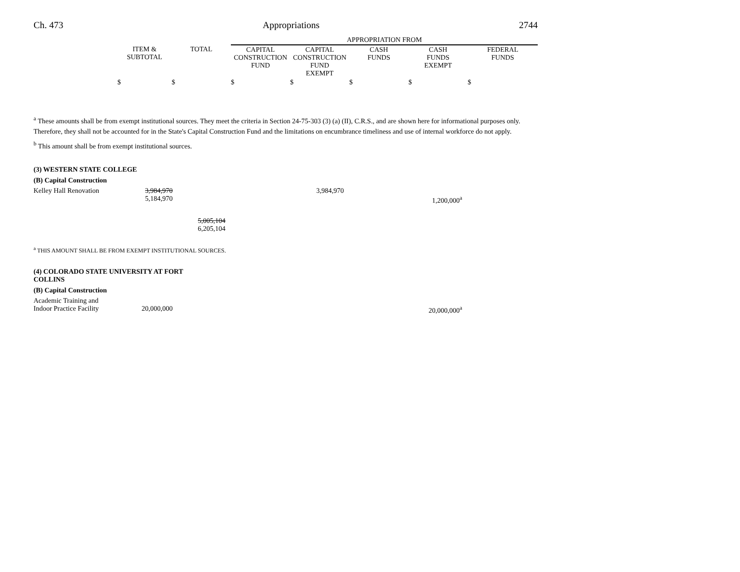Ch. 473 Appropriations 2744
| | | | APPROPRIATION FROM | | | | |
| --- | --- | --- | --- | --- | --- | --- | --- |
| | ITEM & SUBTOTAL | TOTAL | CAPITAL CONSTRUCTION FUND | CAPITAL CONSTRUCTION FUND EXEMPT | CASH FUNDS | CASH FUNDS EXEMPT | FEDERAL FUNDS |
| | $ | $ | $ | $ | $ | $ | $ |
<sup>a</sup> These amounts shall be from exempt institutional sources. They meet the criteria in Section 24-75-303 (3) (a) (II), C.R.S., and are shown here for informational purposes only. Therefore, they shall not be accounted for in the State's Capital Construction Fund and the limitations on encumbrance timeliness and use of internal workforce do not apply.
<sup>b</sup> This amount shall be from exempt institutional sources.
(3) WESTERN STATE COLLEGE
(B) Capital Construction
| Kelley Hall Renovation | 3,984,970 5,184,970 | | 3,984,970 | 1,200,000<sup>a</sup> | |
| | | 5,005,104 6,205,104 | | | |
<sup>a</sup> THIS AMOUNT SHALL BE FROM EXEMPT INSTITUTIONAL SOURCES.
(4) COLORADO STATE UNIVERSITY AT FORT
COLLINS
(B) Capital Construction
| Academic Training and Indoor Practice Facility | 20,000,000 | | | 20,000,000<sup>a</sup> | |